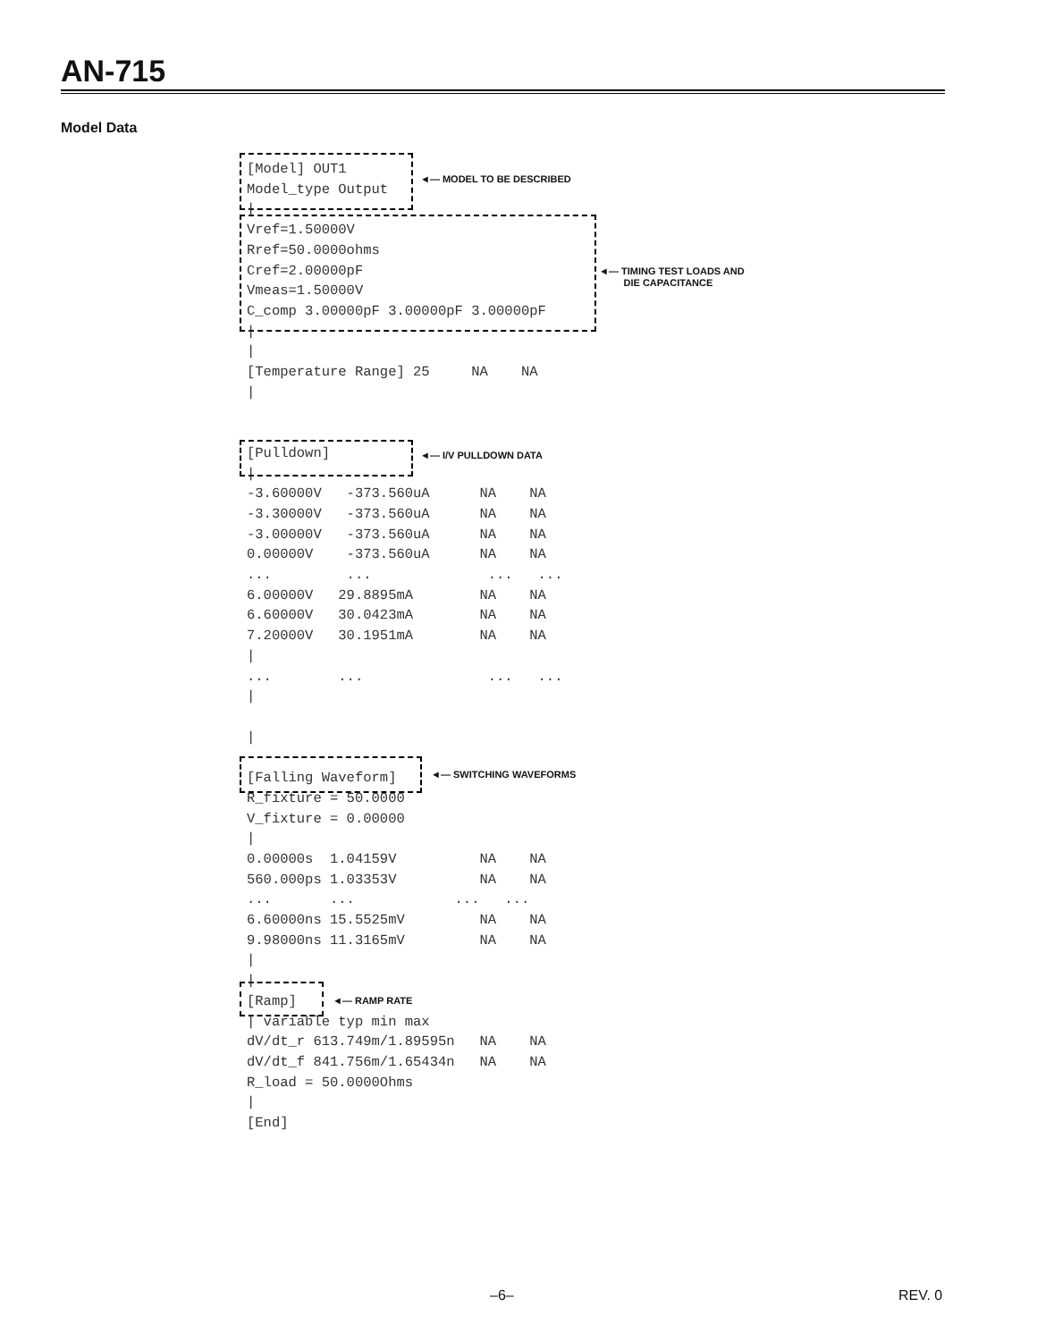AN-715
Model Data
◄— MODEL TO BE DESCRIBED
◄— TIMING TEST LOADS AND
DIE CAPACITANCE
◄— I/V PULLDOWN DATA
◄— SWITCHING WAVEFORMS
◄— RAMP RATE
[Model] OUT1 Model_type Output | Vref=1.50000V Rref=50.0000ohms Cref=2.00000pF Vmeas=1.50000V C_comp 3.00000pF 3.00000pF 3.00000pF | | [Temperature Range] 25 NA NA | [Pulldown] | -3.60000V -373.560uA NA NA -3.30000V -373.560uA NA NA -3.00000V -373.560uA NA NA 0.00000V -373.560uA NA NA ... ... ... ... 6.00000V 29.8895mA NA NA 6.60000V 30.0423mA NA NA 7.20000V 30.1951mA NA NA | ... ... ... ... | | [Falling Waveform] R_fixture = 50.0000 V_fixture = 0.00000 | 0.00000s 1.04159V NA NA 560.000ps 1.03353V NA NA ... ... ... ... 6.60000ns 15.5525mV NA NA 9.98000ns 11.3165mV NA NA | | [Ramp] | variable typ min max dV/dt_r 613.749m/1.89595n NA NA dV/dt_f 841.756m/1.65434n NA NA R_load = 50.0000Ohms | [End]
–6– REV. 0